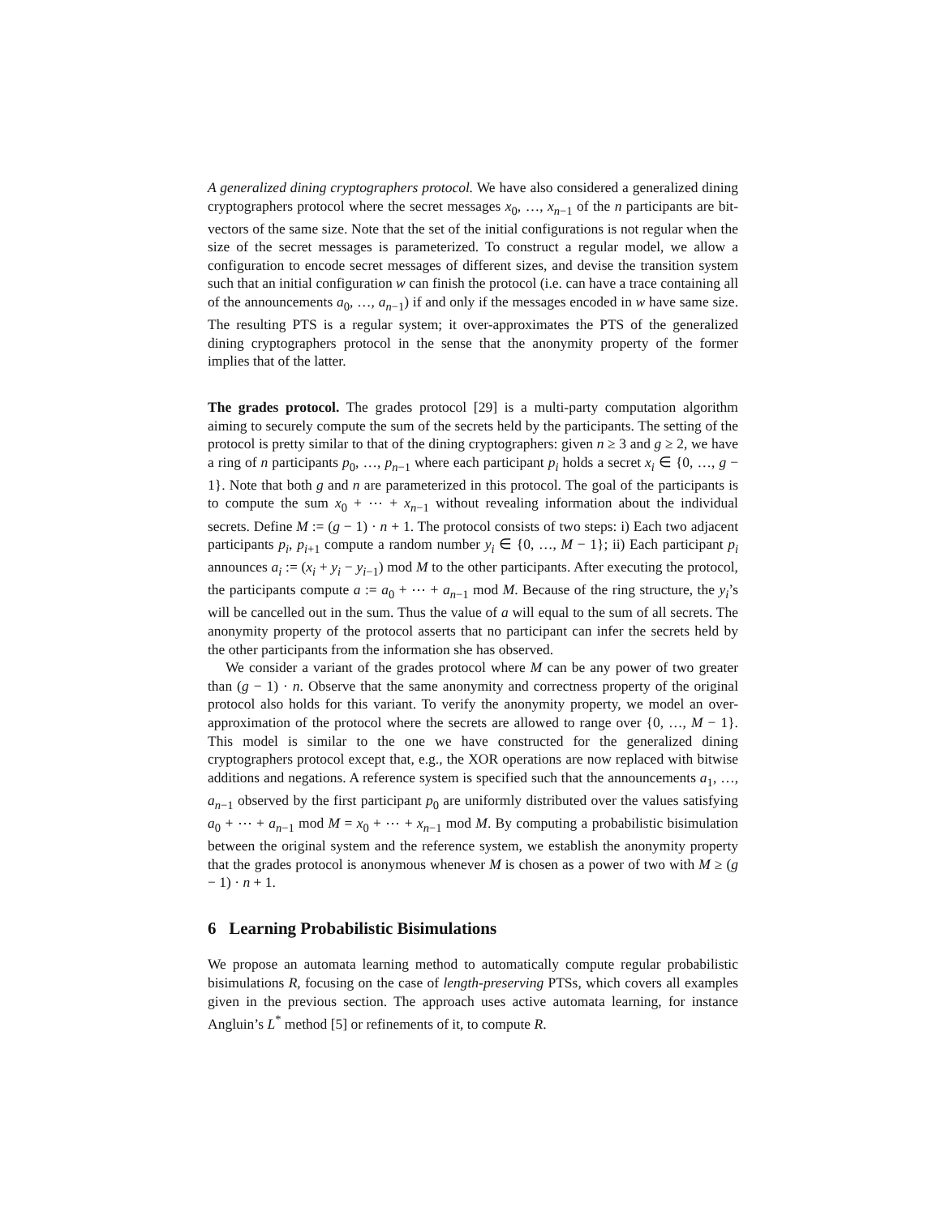A generalized dining cryptographers protocol. We have also considered a generalized dining cryptographers protocol where the secret messages x<sub>0</sub>, …, x<sub>n−1</sub> of the n participants are bit-vectors of the same size. Note that the set of the initial configurations is not regular when the size of the secret messages is parameterized. To construct a regular model, we allow a configuration to encode secret messages of different sizes, and devise the transition system such that an initial configuration w can finish the protocol (i.e. can have a trace containing all of the announcements a<sub>0</sub>, …, a<sub>n−1</sub>) if and only if the messages encoded in w have same size. The resulting PTS is a regular system; it over-approximates the PTS of the generalized dining cryptographers protocol in the sense that the anonymity property of the former implies that of the latter.
The grades protocol. The grades protocol [29] is a multi-party computation algorithm aiming to securely compute the sum of the secrets held by the participants. The setting of the protocol is pretty similar to that of the dining cryptographers: given n ≥ 3 and g ≥ 2, we have a ring of n participants p<sub>0</sub>, …, p<sub>n−1</sub> where each participant p<sub>i</sub> holds a secret x<sub>i</sub> ∈ {0, …, g − 1}. Note that both g and n are parameterized in this protocol. The goal of the participants is to compute the sum x<sub>0</sub> + ⋯ + x<sub>n−1</sub> without revealing information about the individual secrets. Define M := (g − 1) · n + 1. The protocol consists of two steps: i) Each two adjacent participants p<sub>i</sub>, p<sub>i+1</sub> compute a random number y<sub>i</sub> ∈ {0, …, M − 1}; ii) Each participant p<sub>i</sub> announces a<sub>i</sub> := (x<sub>i</sub> + y<sub>i</sub> − y<sub>i−1</sub>) mod M to the other participants. After executing the protocol, the participants compute a := a<sub>0</sub> + ⋯ + a<sub>n−1</sub> mod M. Because of the ring structure, the y<sub>i</sub>’s will be cancelled out in the sum. Thus the value of a will equal to the sum of all secrets. The anonymity property of the protocol asserts that no participant can infer the secrets held by the other participants from the information she has observed.
We consider a variant of the grades protocol where M can be any power of two greater than (g − 1) · n. Observe that the same anonymity and correctness property of the original protocol also holds for this variant. To verify the anonymity property, we model an over-approximation of the protocol where the secrets are allowed to range over {0, …, M − 1}. This model is similar to the one we have constructed for the generalized dining cryptographers protocol except that, e.g., the XOR operations are now replaced with bitwise additions and negations. A reference system is specified such that the announcements a<sub>1</sub>, …, a<sub>n−1</sub> observed by the first participant p<sub>0</sub> are uniformly distributed over the values satisfying a<sub>0</sub> + ⋯ + a<sub>n−1</sub> mod M = x<sub>0</sub> + ⋯ + x<sub>n−1</sub> mod M. By computing a probabilistic bisimulation between the original system and the reference system, we establish the anonymity property that the grades protocol is anonymous whenever M is chosen as a power of two with M ≥ (g − 1) · n + 1.
6 Learning Probabilistic Bisimulations
We propose an automata learning method to automatically compute regular probabilistic bisimulations R, focusing on the case of length-preserving PTSs, which covers all examples given in the previous section. The approach uses active automata learning, for instance Angluin’s L<sup>*</sup> method [5] or refinements of it, to compute R.